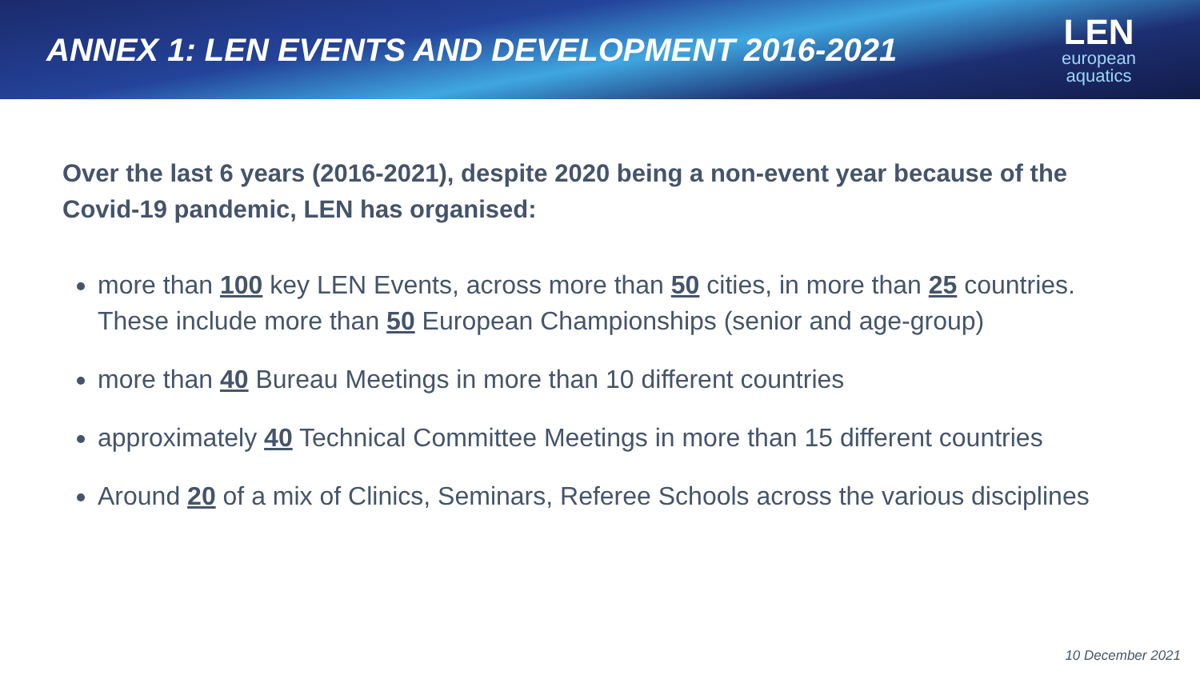ANNEX 1: LEN EVENTS AND DEVELOPMENT 2016-2021
LEN
european
aquatics
Over the last 6 years (2016-2021), despite 2020 being a non-event year because of the Covid-19 pandemic, LEN has organised:
more than 100 key LEN Events, across more than 50 cities, in more than 25 countries. These include more than 50 European Championships (senior and age-group)
more than 40 Bureau Meetings in more than 10 different countries
approximately 40 Technical Committee Meetings in more than 15 different countries
Around 20 of a mix of Clinics, Seminars, Referee Schools across the various disciplines
10 December 2021